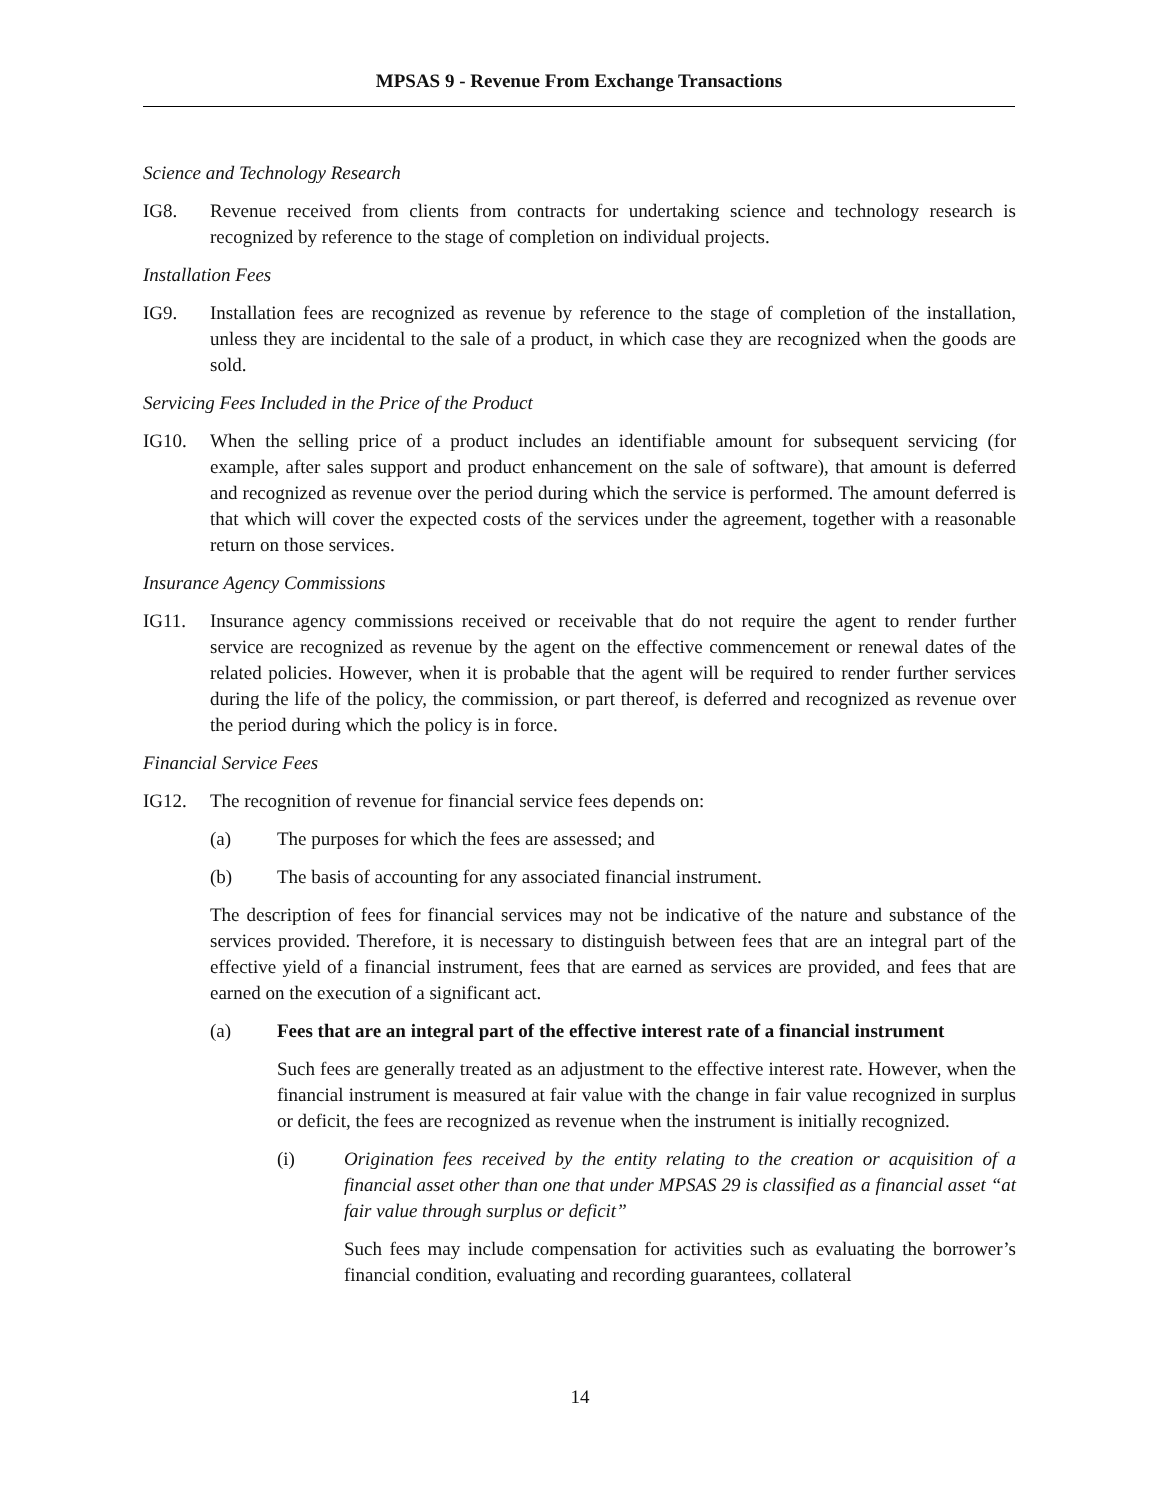MPSAS 9 - Revenue From Exchange Transactions
Science and Technology Research
IG8. Revenue received from clients from contracts for undertaking science and technology research is recognized by reference to the stage of completion on individual projects.
Installation Fees
IG9. Installation fees are recognized as revenue by reference to the stage of completion of the installation, unless they are incidental to the sale of a product, in which case they are recognized when the goods are sold.
Servicing Fees Included in the Price of the Product
IG10. When the selling price of a product includes an identifiable amount for subsequent servicing (for example, after sales support and product enhancement on the sale of software), that amount is deferred and recognized as revenue over the period during which the service is performed. The amount deferred is that which will cover the expected costs of the services under the agreement, together with a reasonable return on those services.
Insurance Agency Commissions
IG11. Insurance agency commissions received or receivable that do not require the agent to render further service are recognized as revenue by the agent on the effective commencement or renewal dates of the related policies. However, when it is probable that the agent will be required to render further services during the life of the policy, the commission, or part thereof, is deferred and recognized as revenue over the period during which the policy is in force.
Financial Service Fees
IG12. The recognition of revenue for financial service fees depends on:
(a) The purposes for which the fees are assessed; and
(b) The basis of accounting for any associated financial instrument.
The description of fees for financial services may not be indicative of the nature and substance of the services provided. Therefore, it is necessary to distinguish between fees that are an integral part of the effective yield of a financial instrument, fees that are earned as services are provided, and fees that are earned on the execution of a significant act.
(a) Fees that are an integral part of the effective interest rate of a financial instrument
Such fees are generally treated as an adjustment to the effective interest rate. However, when the financial instrument is measured at fair value with the change in fair value recognized in surplus or deficit, the fees are recognized as revenue when the instrument is initially recognized.
(i) Origination fees received by the entity relating to the creation or acquisition of a financial asset other than one that under MPSAS 29 is classified as a financial asset “at fair value through surplus or deficit”
Such fees may include compensation for activities such as evaluating the borrower’s financial condition, evaluating and recording guarantees, collateral
14